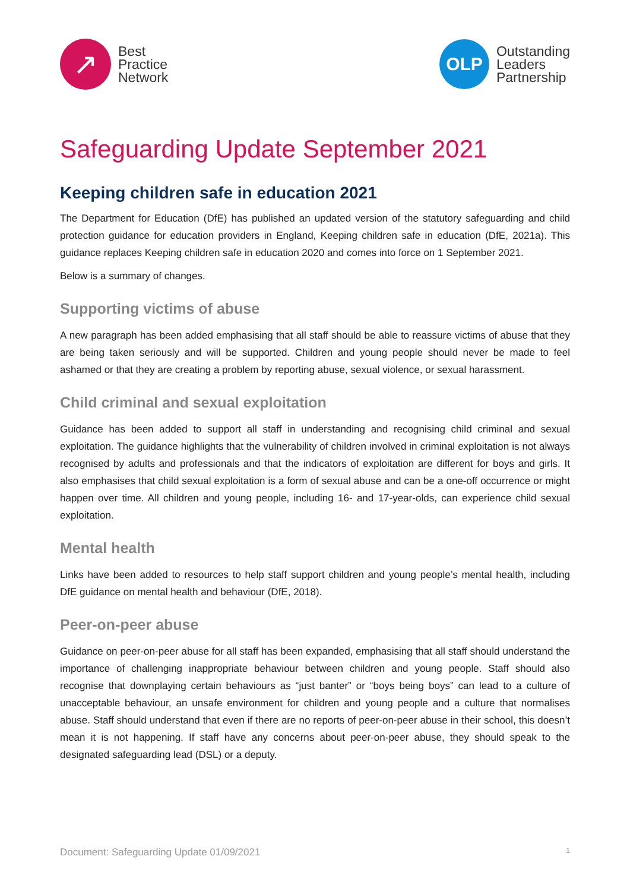↗
Best
Practice
Network
OLP
Outstanding
Leaders
Partnership
Safeguarding Update September 2021
Keeping children safe in education 2021
The Department for Education (DfE) has published an updated version of the statutory safeguarding and child protection guidance for education providers in England, Keeping children safe in education (DfE, 2021a). This guidance replaces Keeping children safe in education 2020 and comes into force on 1 September 2021.
Below is a summary of changes.
Supporting victims of abuse
A new paragraph has been added emphasising that all staff should be able to reassure victims of abuse that they are being taken seriously and will be supported. Children and young people should never be made to feel ashamed or that they are creating a problem by reporting abuse, sexual violence, or sexual harassment.
Child criminal and sexual exploitation
Guidance has been added to support all staff in understanding and recognising child criminal and sexual exploitation. The guidance highlights that the vulnerability of children involved in criminal exploitation is not always recognised by adults and professionals and that the indicators of exploitation are different for boys and girls. It also emphasises that child sexual exploitation is a form of sexual abuse and can be a one-off occurrence or might happen over time. All children and young people, including 16- and 17-year-olds, can experience child sexual exploitation.
Mental health
Links have been added to resources to help staff support children and young people’s mental health, including DfE guidance on mental health and behaviour (DfE, 2018).
Peer-on-peer abuse
Guidance on peer-on-peer abuse for all staff has been expanded, emphasising that all staff should understand the importance of challenging inappropriate behaviour between children and young people. Staff should also recognise that downplaying certain behaviours as “just banter” or “boys being boys” can lead to a culture of unacceptable behaviour, an unsafe environment for children and young people and a culture that normalises abuse. Staff should understand that even if there are no reports of peer-on-peer abuse in their school, this doesn’t mean it is not happening. If staff have any concerns about peer-on-peer abuse, they should speak to the designated safeguarding lead (DSL) or a deputy.
Document: Safeguarding Update 01/09/2021 1